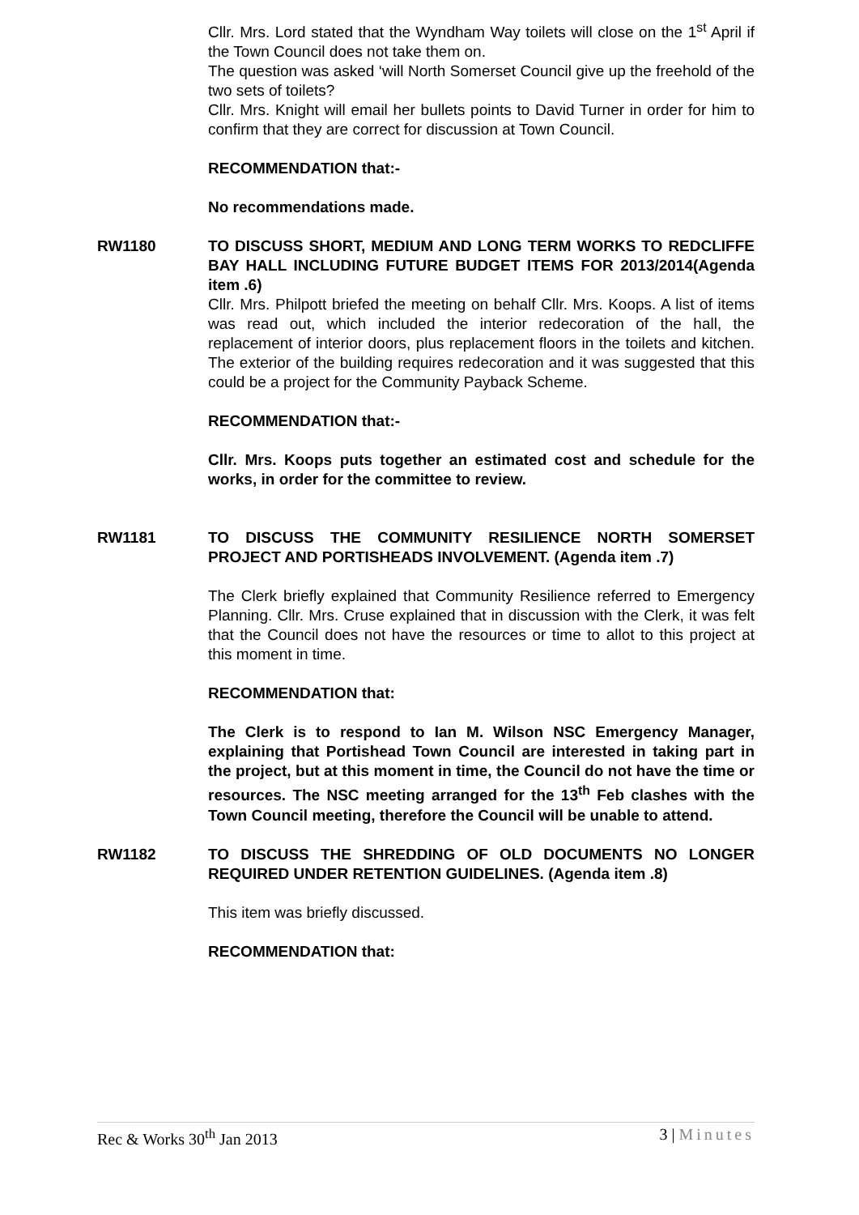Cllr. Mrs. Lord stated that the Wyndham Way toilets will close on the 1<sup>st</sup> April if the Town Council does not take them on.
The question was asked ‘will North Somerset Council give up the freehold of the two sets of toilets?
Cllr. Mrs. Knight will email her bullets points to David Turner in order for him to confirm that they are correct for discussion at Town Council.
RECOMMENDATION that:-
No recommendations made.
RW1180 TO DISCUSS SHORT, MEDIUM AND LONG TERM WORKS TO REDCLIFFE BAY HALL INCLUDING FUTURE BUDGET ITEMS FOR 2013/2014(Agenda item .6)
Cllr. Mrs. Philpott briefed the meeting on behalf Cllr. Mrs. Koops. A list of items was read out, which included the interior redecoration of the hall, the replacement of interior doors, plus replacement floors in the toilets and kitchen. The exterior of the building requires redecoration and it was suggested that this could be a project for the Community Payback Scheme.
RECOMMENDATION that:-
Cllr. Mrs. Koops puts together an estimated cost and schedule for the works, in order for the committee to review.
RW1181 TO DISCUSS THE COMMUNITY RESILIENCE NORTH SOMERSET PROJECT AND PORTISHEADS INVOLVEMENT. (Agenda item .7)
The Clerk briefly explained that Community Resilience referred to Emergency Planning. Cllr. Mrs. Cruse explained that in discussion with the Clerk, it was felt that the Council does not have the resources or time to allot to this project at this moment in time.
RECOMMENDATION that:
The Clerk is to respond to Ian M. Wilson NSC Emergency Manager, explaining that Portishead Town Council are interested in taking part in the project, but at this moment in time, the Council do not have the time or resources. The NSC meeting arranged for the 13<sup>th</sup> Feb clashes with the Town Council meeting, therefore the Council will be unable to attend.
RW1182 TO DISCUSS THE SHREDDING OF OLD DOCUMENTS NO LONGER REQUIRED UNDER RETENTION GUIDELINES. (Agenda item .8)
This item was briefly discussed.
RECOMMENDATION that:
Rec & Works 30<sup>th</sup> Jan 2013 3 | Minutes